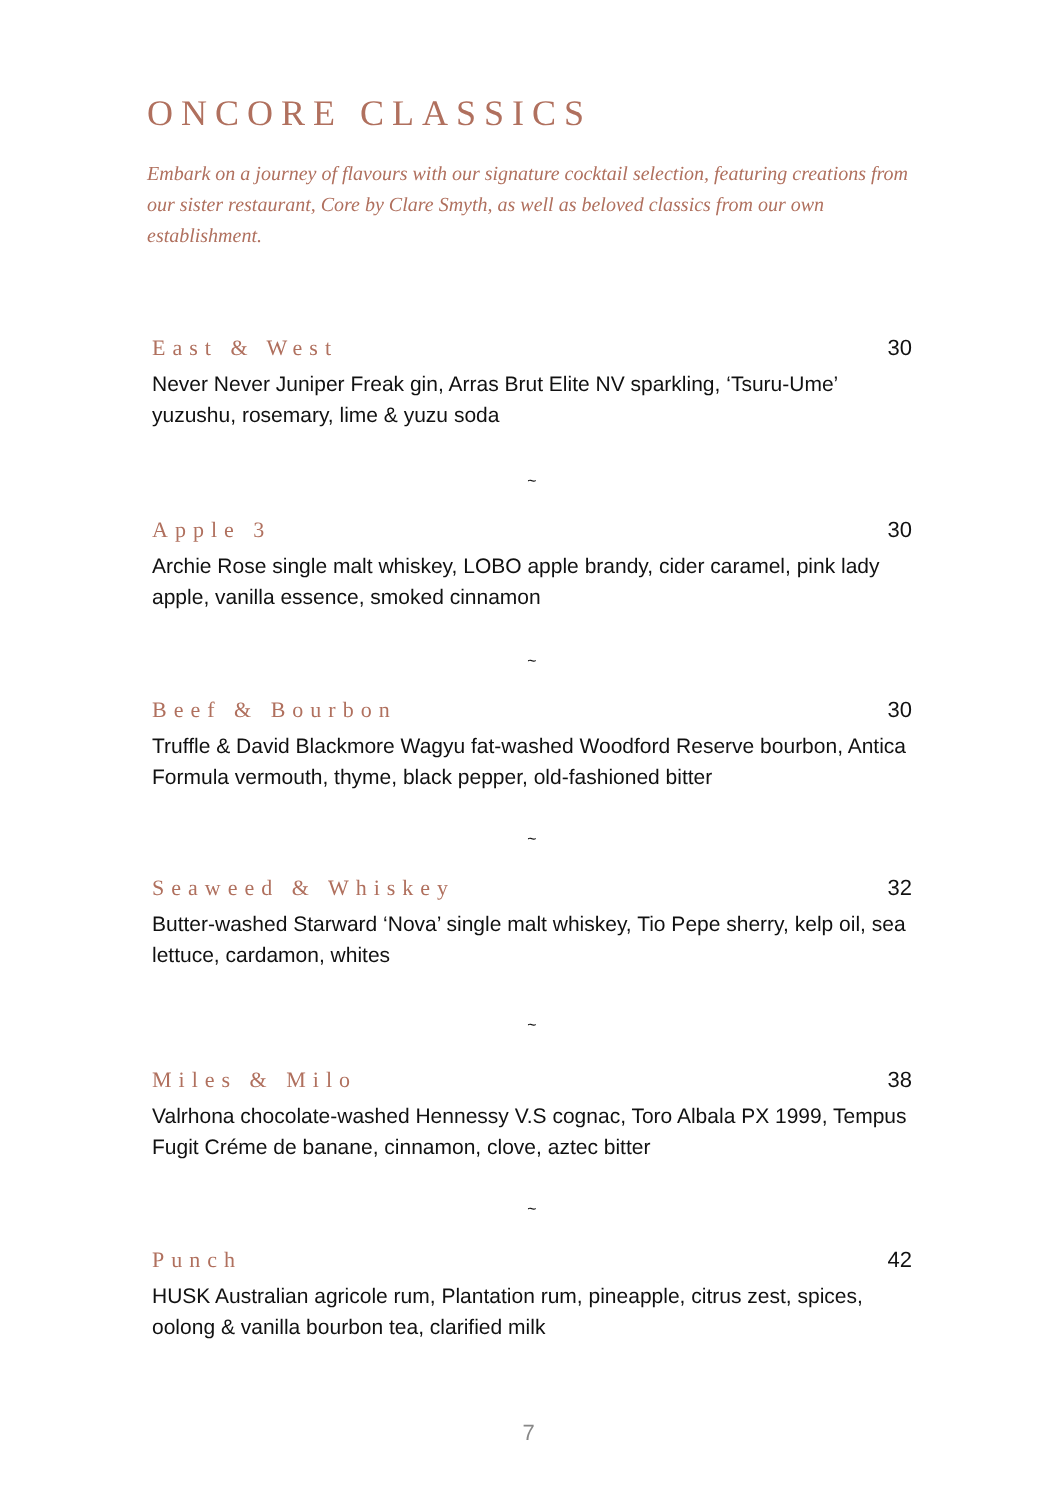ONCORE CLASSICS
Embark on a journey of flavours with our signature cocktail selection, featuring creations from our sister restaurant, Core by Clare Smyth, as well as beloved classics from our own establishment.
East & West
30
Never Never Juniper Freak gin, Arras Brut Elite NV sparkling, ‘Tsuru-Ume’ yuzushu, rosemary, lime & yuzu soda
~
Apple 3
30
Archie Rose single malt whiskey, LOBO apple brandy, cider caramel, pink lady apple, vanilla essence, smoked cinnamon
~
Beef & Bourbon
30
Truffle & David Blackmore Wagyu fat-washed Woodford Reserve bourbon, Antica Formula vermouth, thyme, black pepper, old-fashioned bitter
~
Seaweed & Whiskey
32
Butter-washed Starward ‘Nova’ single malt whiskey, Tio Pepe sherry, kelp oil, sea lettuce, cardamon, whites
~
Miles & Milo
38
Valrhona chocolate-washed Hennessy V.S cognac, Toro Albala PX 1999, Tempus Fugit Créme de banane, cinnamon, clove, aztec bitter
~
Punch
42
HUSK Australian agricole rum, Plantation rum, pineapple, citrus zest, spices, oolong & vanilla bourbon tea, clarified milk
7